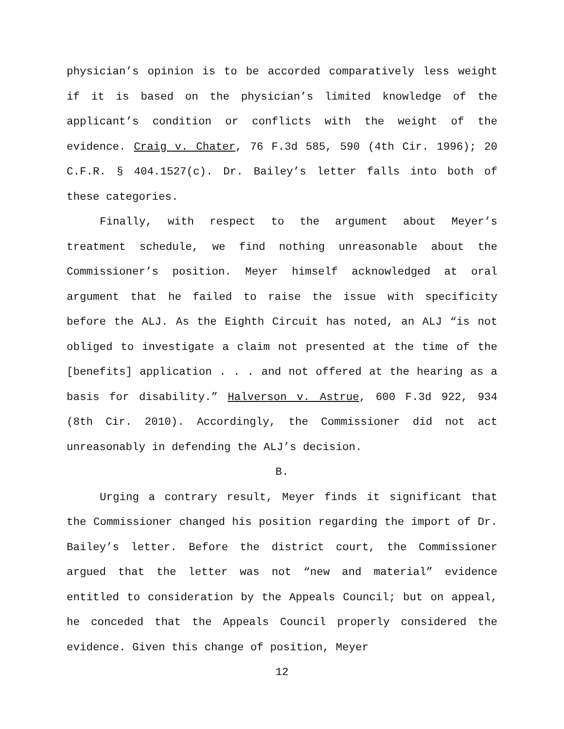physician’s opinion is to be accorded comparatively less weight if it is based on the physician’s limited knowledge of the applicant’s condition or conflicts with the weight of the evidence. Craig v. Chater, 76 F.3d 585, 590 (4th Cir. 1996); 20 C.F.R. § 404.1527(c). Dr. Bailey’s letter falls into both of these categories.
Finally, with respect to the argument about Meyer’s treatment schedule, we find nothing unreasonable about the Commissioner’s position. Meyer himself acknowledged at oral argument that he failed to raise the issue with specificity before the ALJ. As the Eighth Circuit has noted, an ALJ “is not obliged to investigate a claim not presented at the time of the [benefits] application . . . and not offered at the hearing as a basis for disability.” Halverson v. Astrue, 600 F.3d 922, 934 (8th Cir. 2010). Accordingly, the Commissioner did not act unreasonably in defending the ALJ’s decision.
B.
Urging a contrary result, Meyer finds it significant that the Commissioner changed his position regarding the import of Dr. Bailey’s letter. Before the district court, the Commissioner argued that the letter was not “new and material” evidence entitled to consideration by the Appeals Council; but on appeal, he conceded that the Appeals Council properly considered the evidence. Given this change of position, Meyer
12